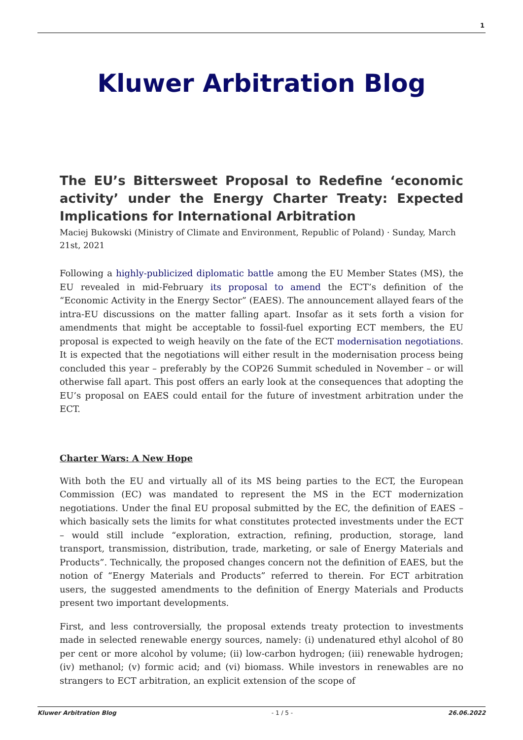1
Kluwer Arbitration Blog
The EU’s Bittersweet Proposal to Redefine ‘economic activity’ under the Energy Charter Treaty: Expected Implications for International Arbitration
Maciej Bukowski (Ministry of Climate and Environment, Republic of Poland) · Sunday, March 21st, 2021
Following a highly-publicized diplomatic battle among the EU Member States (MS), the EU revealed in mid-February its proposal to amend the ECT’s definition of the “Economic Activity in the Energy Sector” (EAES). The announcement allayed fears of the intra-EU discussions on the matter falling apart. Insofar as it sets forth a vision for amendments that might be acceptable to fossil-fuel exporting ECT members, the EU proposal is expected to weigh heavily on the fate of the ECT modernisation negotiations. It is expected that the negotiations will either result in the modernisation process being concluded this year – preferably by the COP26 Summit scheduled in November – or will otherwise fall apart. This post offers an early look at the consequences that adopting the EU’s proposal on EAES could entail for the future of investment arbitration under the ECT.
Charter Wars: A New Hope
With both the EU and virtually all of its MS being parties to the ECT, the European Commission (EC) was mandated to represent the MS in the ECT modernization negotiations. Under the final EU proposal submitted by the EC, the definition of EAES – which basically sets the limits for what constitutes protected investments under the ECT – would still include “exploration, extraction, refining, production, storage, land transport, transmission, distribution, trade, marketing, or sale of Energy Materials and Products”. Technically, the proposed changes concern not the definition of EAES, but the notion of “Energy Materials and Products” referred to therein. For ECT arbitration users, the suggested amendments to the definition of Energy Materials and Products present two important developments.
First, and less controversially, the proposal extends treaty protection to investments made in selected renewable energy sources, namely: (i) undenatured ethyl alcohol of 80 per cent or more alcohol by volume; (ii) low-carbon hydrogen; (iii) renewable hydrogen; (iv) methanol; (v) formic acid; and (vi) biomass. While investors in renewables are no strangers to ECT arbitration, an explicit extension of the scope of
Kluwer Arbitration Blog - 1 / 5 - 26.06.2022